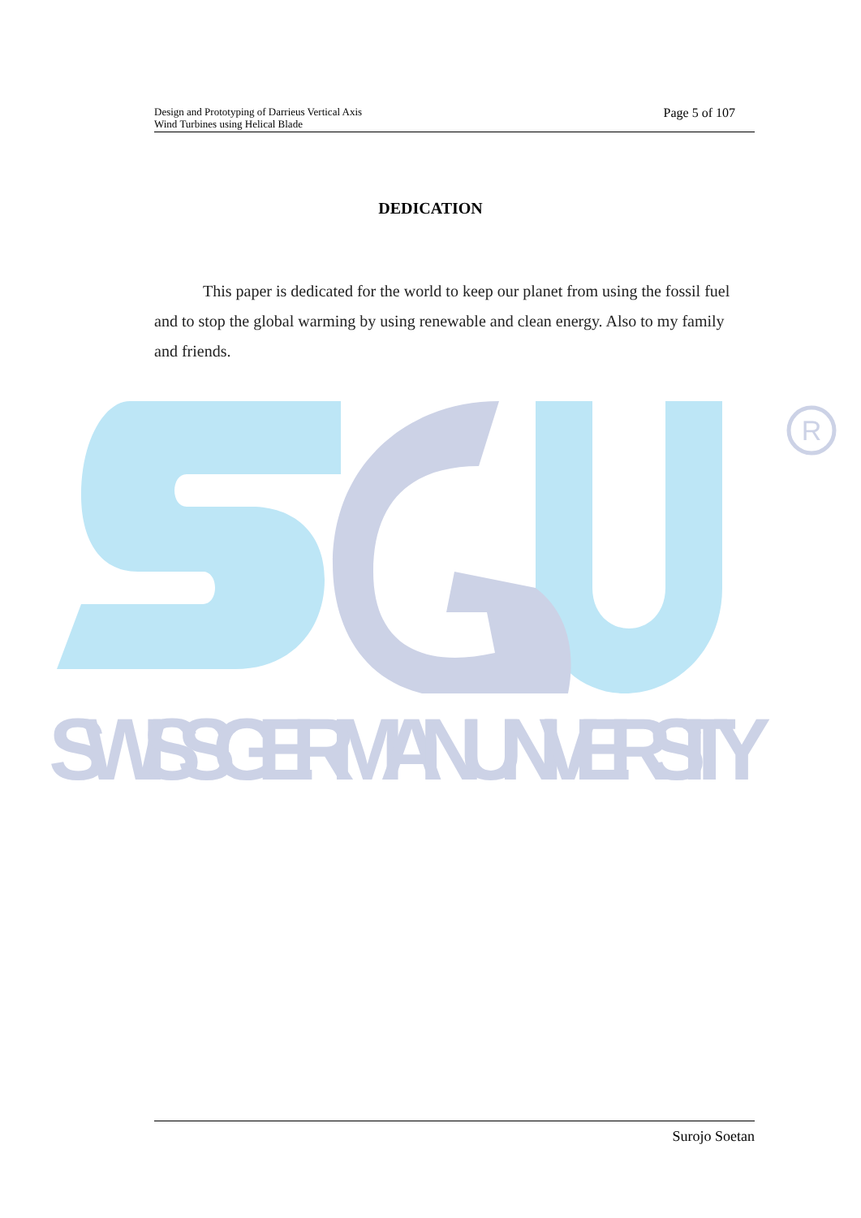Design and Prototyping of Darrieus Vertical Axis
Wind Turbines using Helical Blade
Page 5 of 107
DEDICATION
This paper is dedicated for the world to keep our planet from using the fossil fuel and to stop the global warming by using renewable and clean energy. Also to my family and friends.
R
SWISS GERMAN UNIVERSITY
Surojo Soetan